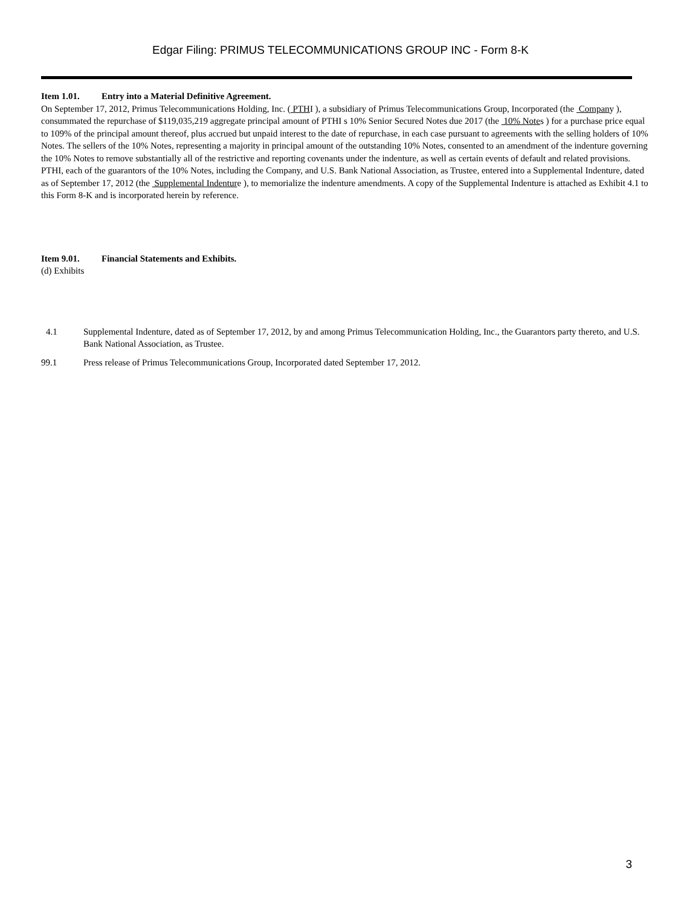Edgar Filing: PRIMUS TELECOMMUNICATIONS GROUP INC - Form 8-K
Item 1.01. Entry into a Material Definitive Agreement.
On September 17, 2012, Primus Telecommunications Holding, Inc. ( PTHI ), a subsidiary of Primus Telecommunications Group, Incorporated (the Company ), consummated the repurchase of $119,035,219 aggregate principal amount of PTHI s 10% Senior Secured Notes due 2017 (the 10% Notes ) for a purchase price equal to 109% of the principal amount thereof, plus accrued but unpaid interest to the date of repurchase, in each case pursuant to agreements with the selling holders of 10% Notes. The sellers of the 10% Notes, representing a majority in principal amount of the outstanding 10% Notes, consented to an amendment of the indenture governing the 10% Notes to remove substantially all of the restrictive and reporting covenants under the indenture, as well as certain events of default and related provisions. PTHI, each of the guarantors of the 10% Notes, including the Company, and U.S. Bank National Association, as Trustee, entered into a Supplemental Indenture, dated as of September 17, 2012 (the Supplemental Indenture ), to memorialize the indenture amendments. A copy of the Supplemental Indenture is attached as Exhibit 4.1 to this Form 8-K and is incorporated herein by reference.
Item 9.01. Financial Statements and Exhibits.
(d) Exhibits
| 4.1 | Supplemental Indenture, dated as of September 17, 2012, by and among Primus Telecommunication Holding, Inc., the Guarantors party thereto, and U.S. Bank National Association, as Trustee. |
| 99.1 | Press release of Primus Telecommunications Group, Incorporated dated September 17, 2012. |
3